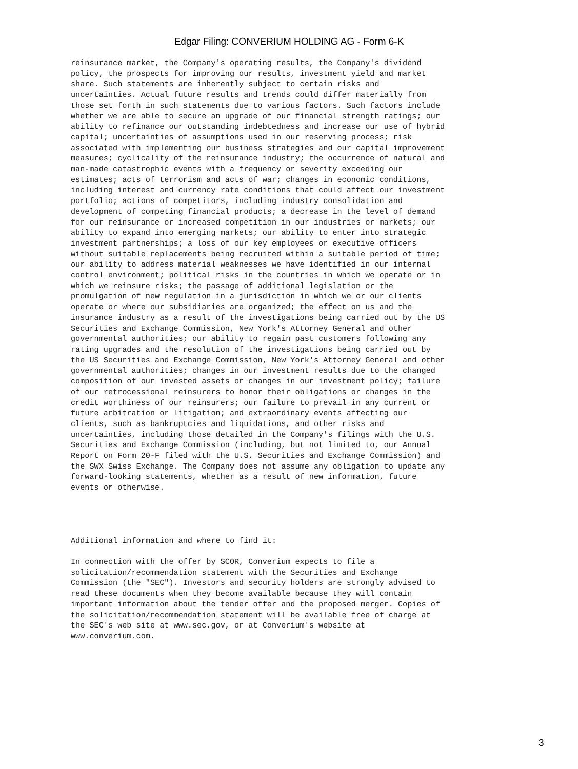Edgar Filing: CONVERIUM HOLDING AG - Form 6-K
reinsurance market, the Company's operating results, the Company's dividend
policy, the prospects for improving our results, investment yield and market
share. Such statements are inherently subject to certain risks and
uncertainties. Actual future results and trends could differ materially from
those set forth in such statements due to various factors. Such factors include
whether we are able to secure an upgrade of our financial strength ratings; our
ability to refinance our outstanding indebtedness and increase our use of hybrid
capital; uncertainties of assumptions used in our reserving process; risk
associated with implementing our business strategies and our capital improvement
measures; cyclicality of the reinsurance industry; the occurrence of natural and
man-made catastrophic events with a frequency or severity exceeding our
estimates; acts of terrorism and acts of war; changes in economic conditions,
including interest and currency rate conditions that could affect our investment
portfolio; actions of competitors, including industry consolidation and
development of competing financial products; a decrease in the level of demand
for our reinsurance or increased competition in our industries or markets; our
ability to expand into emerging markets; our ability to enter into strategic
investment partnerships; a loss of our key employees or executive officers
without suitable replacements being recruited within a suitable period of time;
our ability to address material weaknesses we have identified in our internal
control environment; political risks in the countries in which we operate or in
which we reinsure risks; the passage of additional legislation or the
promulgation of new regulation in a jurisdiction in which we or our clients
operate or where our subsidiaries are organized; the effect on us and the
insurance industry as a result of the investigations being carried out by the US
Securities and Exchange Commission, New York's Attorney General and other
governmental authorities; our ability to regain past customers following any
rating upgrades and the resolution of the investigations being carried out by
the US Securities and Exchange Commission, New York's Attorney General and other
governmental authorities; changes in our investment results due to the changed
composition of our invested assets or changes in our investment policy; failure
of our retrocessional reinsurers to honor their obligations or changes in the
credit worthiness of our reinsurers; our failure to prevail in any current or
future arbitration or litigation; and extraordinary events affecting our
clients, such as bankruptcies and liquidations, and other risks and
uncertainties, including those detailed in the Company's filings with the U.S.
Securities and Exchange Commission (including, but not limited to, our Annual
Report on Form 20-F filed with the U.S. Securities and Exchange Commission) and
the SWX Swiss Exchange. The Company does not assume any obligation to update any
forward-looking statements, whether as a result of new information, future
events or otherwise.




Additional information and where to find it:

In connection with the offer by SCOR, Converium expects to file a
solicitation/recommendation statement with the Securities and Exchange
Commission (the "SEC"). Investors and security holders are strongly advised to
read these documents when they become available because they will contain
important information about the tender offer and the proposed merger. Copies of
the solicitation/recommendation statement will be available free of charge at
the SEC's web site at www.sec.gov, or at Converium's website at
www.converium.com.
3